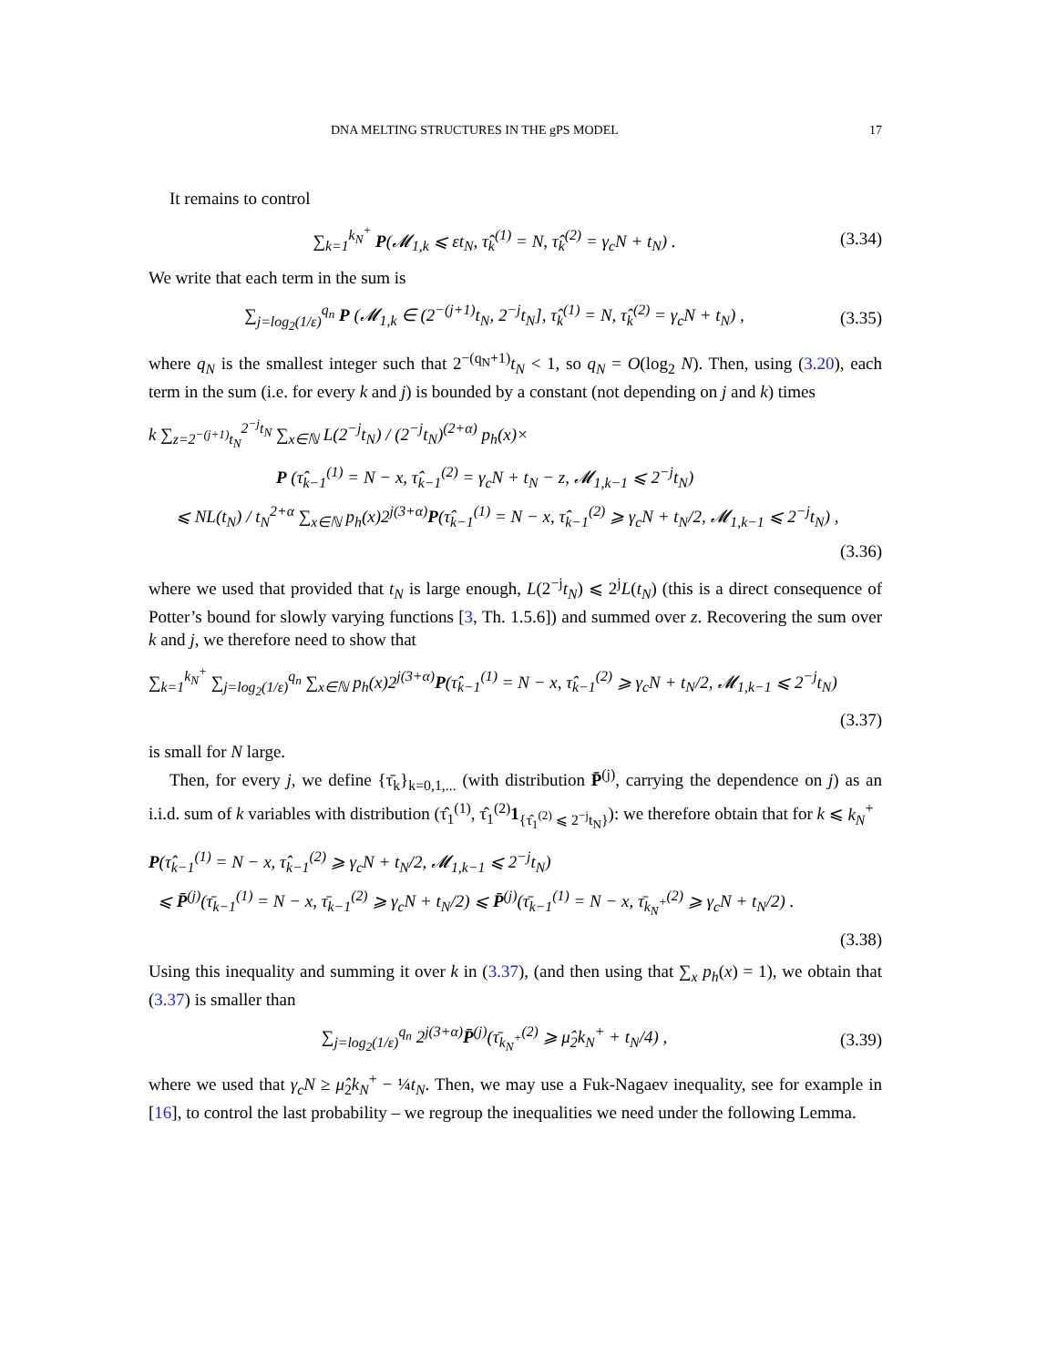DNA MELTING STRUCTURES IN THE gPS MODEL 17
It remains to control
∑<sub>k=1</sub><sup>k<sub>N</sub><sup>+</sup></sup> P(𝓜<sub>1,k</sub> ⩽ εt<sub>N</sub>, τ̂<sub>k</sub><sup>(1)</sup> = N, τ̂<sub>k</sub><sup>(2)</sup> = γ<sub>c</sub>N + t<sub>N</sub>) . (3.34)
We write that each term in the sum is
∑<sub>j=log<sub>2</sub>(1/ε)</sub><sup>q<sub>n</sub></sup> P (𝓜<sub>1,k</sub> ∈ (2<sup>−(j+1)</sup>t<sub>N</sub>, 2<sup>−j</sup>t<sub>N</sub>], τ̂<sub>k</sub><sup>(1)</sup> = N, τ̂<sub>k</sub><sup>(2)</sup> = γ<sub>c</sub>N + t<sub>N</sub>) , (3.35)
where q<sub>N</sub> is the smallest integer such that 2<sup>−(q<sub>N</sub>+1)</sup>t<sub>N</sub> < 1, so q<sub>N</sub> = O(log<sub>2</sub> N). Then, using (3.20), each term in the sum (i.e. for every k and j) is bounded by a constant (not depending on j and k) times
k ∑<sub>z=2<sup>−(j+1)</sup>t<sub>N</sub></sub><sup>2<sup>−j</sup>t<sub>N</sub></sup> ∑<sub>x∈ℕ</sub> L(2<sup>−j</sup>t<sub>N</sub>) / (2<sup>−j</sup>t<sub>N</sub>)<sup>(2+α)</sup> p<sub>h</sub>(x)×
P (τ̂<sub>k−1</sub><sup>(1)</sup> = N − x, τ̂<sub>k−1</sub><sup>(2)</sup> = γ<sub>c</sub>N + t<sub>N</sub> − z, 𝓜<sub>1,k−1</sub> ⩽ 2<sup>−j</sup>t<sub>N</sub>)
⩽ NL(t<sub>N</sub>) / t<sub>N</sub><sup>2+α</sup> ∑<sub>x∈ℕ</sub> p<sub>h</sub>(x)2<sup>j(3+α)</sup>P(τ̂<sub>k−1</sub><sup>(1)</sup> = N − x, τ̂<sub>k−1</sub><sup>(2)</sup> ⩾ γ<sub>c</sub>N + t<sub>N</sub>/2, 𝓜<sub>1,k−1</sub> ⩽ 2<sup>−j</sup>t<sub>N</sub>) ,
(3.36)
where we used that provided that t<sub>N</sub> is large enough, L(2<sup>−j</sup>t<sub>N</sub>) ⩽ 2<sup>j</sup>L(t<sub>N</sub>) (this is a direct consequence of Potter’s bound for slowly varying functions [3, Th. 1.5.6]) and summed over z. Recovering the sum over k and j, we therefore need to show that
∑<sub>k=1</sub><sup>k<sub>N</sub><sup>+</sup></sup> ∑<sub>j=log<sub>2</sub>(1/ε)</sub><sup>q<sub>n</sub></sup> ∑<sub>x∈ℕ</sub> p<sub>h</sub>(x)2<sup>j(3+α)</sup>P(τ̂<sub>k−1</sub><sup>(1)</sup> = N − x, τ̂<sub>k−1</sub><sup>(2)</sup> ⩾ γ<sub>c</sub>N + t<sub>N</sub>/2, 𝓜<sub>1,k−1</sub> ⩽ 2<sup>−j</sup>t<sub>N</sub>)
(3.37)
is small for N large.
Then, for every j, we define {τ̄<sub>k</sub>}<sub>k=0,1,...</sub> (with distribution P̄<sup>(j)</sup>, carrying the dependence on j) as an i.i.d. sum of k variables with distribution (τ̂<sub>1</sub><sup>(1)</sup>, τ̂<sub>1</sub><sup>(2)</sup>1<sub>{τ̂<sub>1</sub><sup>(2)</sup> ⩽ 2<sup>−j</sup>t<sub>N</sub>}</sub>): we therefore obtain that for k ⩽ k<sub>N</sub><sup>+</sup>
P(τ̂<sub>k−1</sub><sup>(1)</sup> = N − x, τ̂<sub>k−1</sub><sup>(2)</sup> ⩾ γ<sub>c</sub>N + t<sub>N</sub>/2, 𝓜<sub>1,k−1</sub> ⩽ 2<sup>−j</sup>t<sub>N</sub>)
⩽ P̄<sup>(j)</sup>(τ̄<sub>k−1</sub><sup>(1)</sup> = N − x, τ̄<sub>k−1</sub><sup>(2)</sup> ⩾ γ<sub>c</sub>N + t<sub>N</sub>/2) ⩽ P̄<sup>(j)</sup>(τ̄<sub>k−1</sub><sup>(1)</sup> = N − x, τ̄<sub>k<sub>N</sub><sup>+</sup></sub><sup>(2)</sup> ⩾ γ<sub>c</sub>N + t<sub>N</sub>/2) .
(3.38)
Using this inequality and summing it over k in (3.37), (and then using that ∑<sub>x</sub> p<sub>h</sub>(x) = 1), we obtain that (3.37) is smaller than
∑<sub>j=log<sub>2</sub>(1/ε)</sub><sup>q<sub>n</sub></sup> 2<sup>j(3+α)</sup>P̄<sup>(j)</sup>(τ̄<sub>k<sub>N</sub><sup>+</sup></sub><sup>(2)</sup> ⩾ μ̂<sub>2</sub>k<sub>N</sub><sup>+</sup> + t<sub>N</sub>/4) , (3.39)
where we used that γ<sub>c</sub>N ≥ μ̂<sub>2</sub>k<sub>N</sub><sup>+</sup> − ¼t<sub>N</sub>. Then, we may use a Fuk-Nagaev inequality, see for example in [16], to control the last probability – we regroup the inequalities we need under the following Lemma.